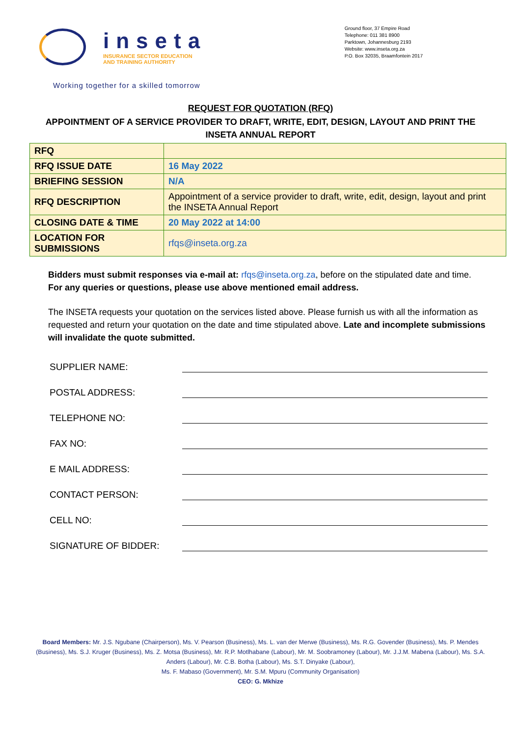inseta
INSURANCE SECTOR EDUCATION
AND TRAINING AUTHORITY
Ground floor, 37 Empire Road
Telephone: 011 381 8900
Parktown, Johannesburg 2193
Website: www.inseta.org.za
P.O. Box 32035, Braamfontein 2017
Working together for a skilled tomorrow
REQUEST FOR QUOTATION (RFQ)
APPOINTMENT OF A SERVICE PROVIDER TO DRAFT, WRITE, EDIT, DESIGN, LAYOUT AND PRINT THE INSETA ANNUAL REPORT
| RFQ | |
| RFQ ISSUE DATE | 16 May 2022 |
| BRIEFING SESSION | N/A |
| RFQ DESCRIPTION | Appointment of a service provider to draft, write, edit, design, layout and print the INSETA Annual Report |
| CLOSING DATE & TIME | 20 May 2022 at 14:00 |
| LOCATION FOR SUBMISSIONS | rfqs@inseta.org.za |
Bidders must submit responses via e-mail at: rfqs@inseta.org.za, before on the stipulated date and time. For any queries or questions, please use above mentioned email address.
The INSETA requests your quotation on the services listed above. Please furnish us with all the information as requested and return your quotation on the date and time stipulated above. Late and incomplete submissions will invalidate the quote submitted.
SUPPLIER NAME:
POSTAL ADDRESS:
TELEPHONE NO:
FAX NO:
E MAIL ADDRESS:
CONTACT PERSON:
CELL NO:
SIGNATURE OF BIDDER:
Board Members: Mr. J.S. Ngubane (Chairperson), Ms. V. Pearson (Business), Ms. L. van der Merwe (Business), Ms. R.G. Govender (Business), Ms. P. Mendes (Business), Ms. S.J. Kruger (Business), Ms. Z. Motsa (Business), Mr. R.P. Motlhabane (Labour), Mr. M. Soobramoney (Labour), Mr. J.J.M. Mabena (Labour), Ms. S.A. Anders (Labour), Mr. C.B. Botha (Labour), Ms. S.T. Dinyake (Labour),
Ms. F. Mabaso (Government), Mr. S.M. Mpuru (Community Organisation)
CEO: G. Mkhize